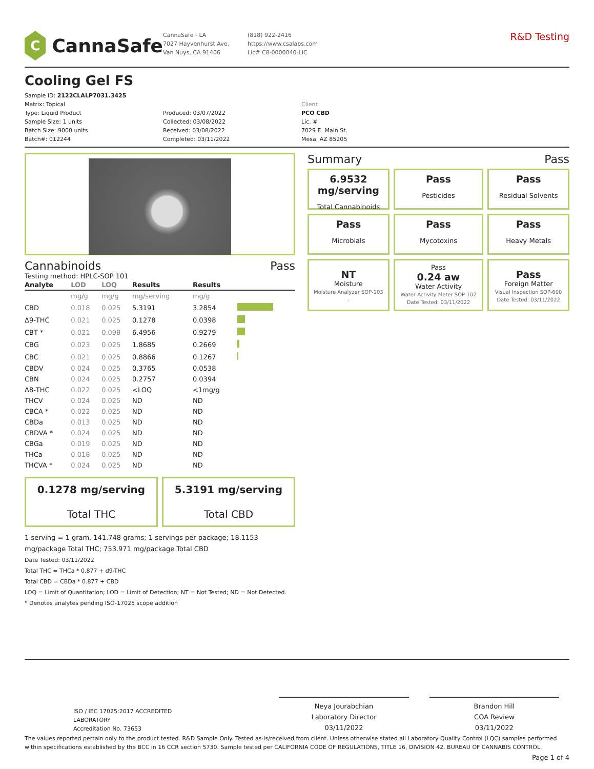C
CannaSafe
CannaSafe - LA
7027 Hayvenhurst Ave.
Van Nuys, CA 91406
(818) 922-2416
https://www.csalabs.com
Lic# C8-0000040-LIC
R&D Testing
Cooling Gel FS
Sample ID: 2122CLALP7031.3425
Matrix: Topical
Type: Liquid Product
Sample Size: 1 units
Batch Size: 9000 units
Batch#: 012244
Produced: 03/07/2022
Collected: 03/08/2022
Received: 03/08/2022
Completed: 03/11/2022
Client
PCO CBD
Lic. #
7029 E. Main St.
Mesa, AZ 85205
Cannabinoids Pass
Testing method: HPLC-SOP 101
| Analyte | LOD | LOQ | Results | Results | |
| --- | --- | --- | --- | --- | --- |
| | mg/g | mg/g | mg/serving | mg/g | |
| CBD | 0.018 | 0.025 | 5.3191 | 3.2854 | |
| Δ9-THC | 0.021 | 0.025 | 0.1278 | 0.0398 | |
| CBT * | 0.021 | 0.098 | 6.4956 | 0.9279 | |
| CBG | 0.023 | 0.025 | 1.8685 | 0.2669 | |
| CBC | 0.021 | 0.025 | 0.8866 | 0.1267 | |
| CBDV | 0.024 | 0.025 | 0.3765 | 0.0538 | |
| CBN | 0.024 | 0.025 | 0.2757 | 0.0394 | |
| Δ8-THC | 0.022 | 0.025 | <LOQ | <1mg/g | |
| THCV | 0.024 | 0.025 | ND | ND | |
| CBCA * | 0.022 | 0.025 | ND | ND | |
| CBDa | 0.013 | 0.025 | ND | ND | |
| CBDVA * | 0.024 | 0.025 | ND | ND | |
| CBGa | 0.019 | 0.025 | ND | ND | |
| THCa | 0.018 | 0.025 | ND | ND | |
| THCVA * | 0.024 | 0.025 | ND | ND | |
0.1278 mg/serving
Total THC
5.3191 mg/serving
Total CBD
1 serving = 1 gram, 141.748 grams; 1 servings per package; 18.1153 mg/package Total THC; 753.971 mg/package Total CBD
Date Tested: 03/11/2022
Total THC = THCa * 0.877 + d9-THC
Total CBD = CBDa * 0.877 + CBD
LOQ = Limit of Quantitation; LOD = Limit of Detection; NT = Not Tested; ND = Not Detected.
* Denotes analytes pending ISO-17025 scope addition
Summary Pass
6.9532 mg/serving
Total Cannabinoids
Pass
Pesticides
Pass
Residual Solvents
Pass
Microbials
Pass
Mycotoxins
Pass
Heavy Metals
NT
Moisture
Moisture Analyzer SOP-103
-
Pass
0.24 aw
Water Activity
Water Activity Meter SOP-102
Date Tested: 03/11/2022
Pass
Foreign Matter
Visual Inspection SOP-600
Date Tested: 03/11/2022
ISO / IEC 17025:2017 ACCREDITED
LABORATORY
Accreditation No. 73653
Neya Jourabchian
Laboratory Director
03/11/2022
Brandon Hill
COA Review
03/11/2022
The values reported pertain only to the product tested. R&D Sample Only. Tested as-is/received from client. Unless otherwise stated all Laboratory Quality Control (LQC) samples performed within specifications established by the BCC in 16 CCR section 5730. Sample tested per CALIFORNIA CODE OF REGULATIONS, TITLE 16, DIVISION 42. BUREAU OF CANNABIS CONTROL.
Page 1 of 4